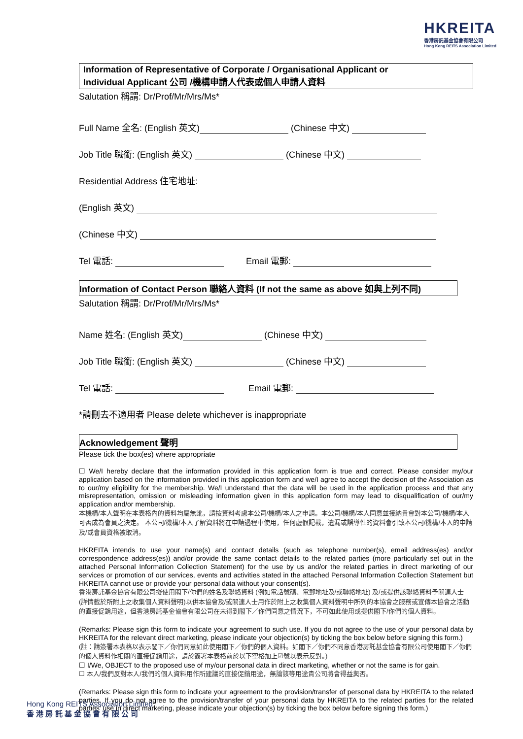HKREITA
香港房託基金協會有限公司
Hong Kong REITS Association Limited
Information of Representative of Corporate / Organisational Applicant or
Individual Applicant 公司 /機構申請人代表或個人申請人資料
Salutation 稱謂: Dr/Prof/Mr/Mrs/Ms*
Full Name 全名: (English 英文) (Chinese 中文)
Job Title 職銜: (English 英文) (Chinese 中文)
Residential Address 住宅地址:
(English 英文)
(Chinese 中文)
Tel 電話: Email 電郵:
Information of Contact Person 聯絡人資料 (If not the same as above 如與上列不同)
Salutation 稱謂: Dr/Prof/Mr/Mrs/Ms*
Name 姓名: (English 英文) (Chinese 中文)
Job Title 職銜: (English 英文) (Chinese 中文)
Tel 電話: Email 電郵:
*請刪去不適用者 Please delete whichever is inappropriate
Acknowledgement 聲明
Please tick the box(es) where appropriate
☐ We/I hereby declare that the information provided in this application form is true and correct. Please consider my/our application based on the information provided in this application form and we/I agree to accept the decision of the Association as to our/my eligibility for the membership. We/I understand that the data will be used in the application process and that any misrepresentation, omission or misleading information given in this application form may lead to disqualification of our/my application and/or membership.
本機構/本人聲明在本表格內的資料均屬無訛，請按資料考慮本公司/機構/本人之申請。本公司/機構/本人同意並接納貴會對本公司/機構/本人可否成為會員之決定。 本公司/機構/本人了解資料將在申請過程中使用，任何虛假記載，遺漏或誤導性的資料會引致本公司/機構/本人的申請及/或會員資格被取消。
HKREITA intends to use your name(s) and contact details (such as telephone number(s), email address(es) and/or correspondence address(es)) and/or provide the same contact details to the related parties (more particularly set out in the attached Personal Information Collection Statement) for the use by us and/or the related parties in direct marketing of our services or promotion of our services, events and activities stated in the attached Personal Information Collection Statement but HKREITA cannot use or provide your personal data without your consent(s).
香港房託基金協會有限公司擬使用閣下/你們的姓名及聯絡資料 (例如電話號碼、電郵地址及/或聯絡地址) 及/或提供該聯絡資料予關連人士 (詳情載於所附上之收集個人資料聲明)以供本協會及/或關連人士用作於附上之收集個人資料聲明中所列的本協會之服務或宣傳本協會之活動的直接促銷用途，但香港房託基金協會有限公司在未得到閣下／你們同意之情況下，不可如此使用或提供閣下/你們的個人資料。
(Remarks: Please sign this form to indicate your agreement to such use. If you do not agree to the use of your personal data by HKREITA for the relevant direct marketing, please indicate your objection(s) by ticking the box below before signing this form.)
(註：請簽署本表格以表示閣下／你們同意如此使用閣下／你們的個人資料。如閣下／你們不同意香港房託基金協會有限公司使用閣下／你們的個人資料作相關的直接促銷用途，請於簽署本表格前於以下空格加上☑號以表示反對。)
☐ I/We, OBJECT to the proposed use of my/our personal data in direct marketing, whether or not the same is for gain.
☐ 本人/我們反對本人/我們的個人資料用作所建議的直接促銷用途，無論該等用途貴公司將會得益與否。
(Remarks: Please sign this form to indicate your agreement to the provision/transfer of personal data by HKREITA to the related parties. If you do not agree to the provision/transfer of your personal data by HKREITA to the related parties for the related parties' use in direct marketing, please indicate your objection(s) by ticking the box below before signing this form.)
Hong Kong REITS Association Limited
香 港 房 託 基 金 協 會 有 限 公 司